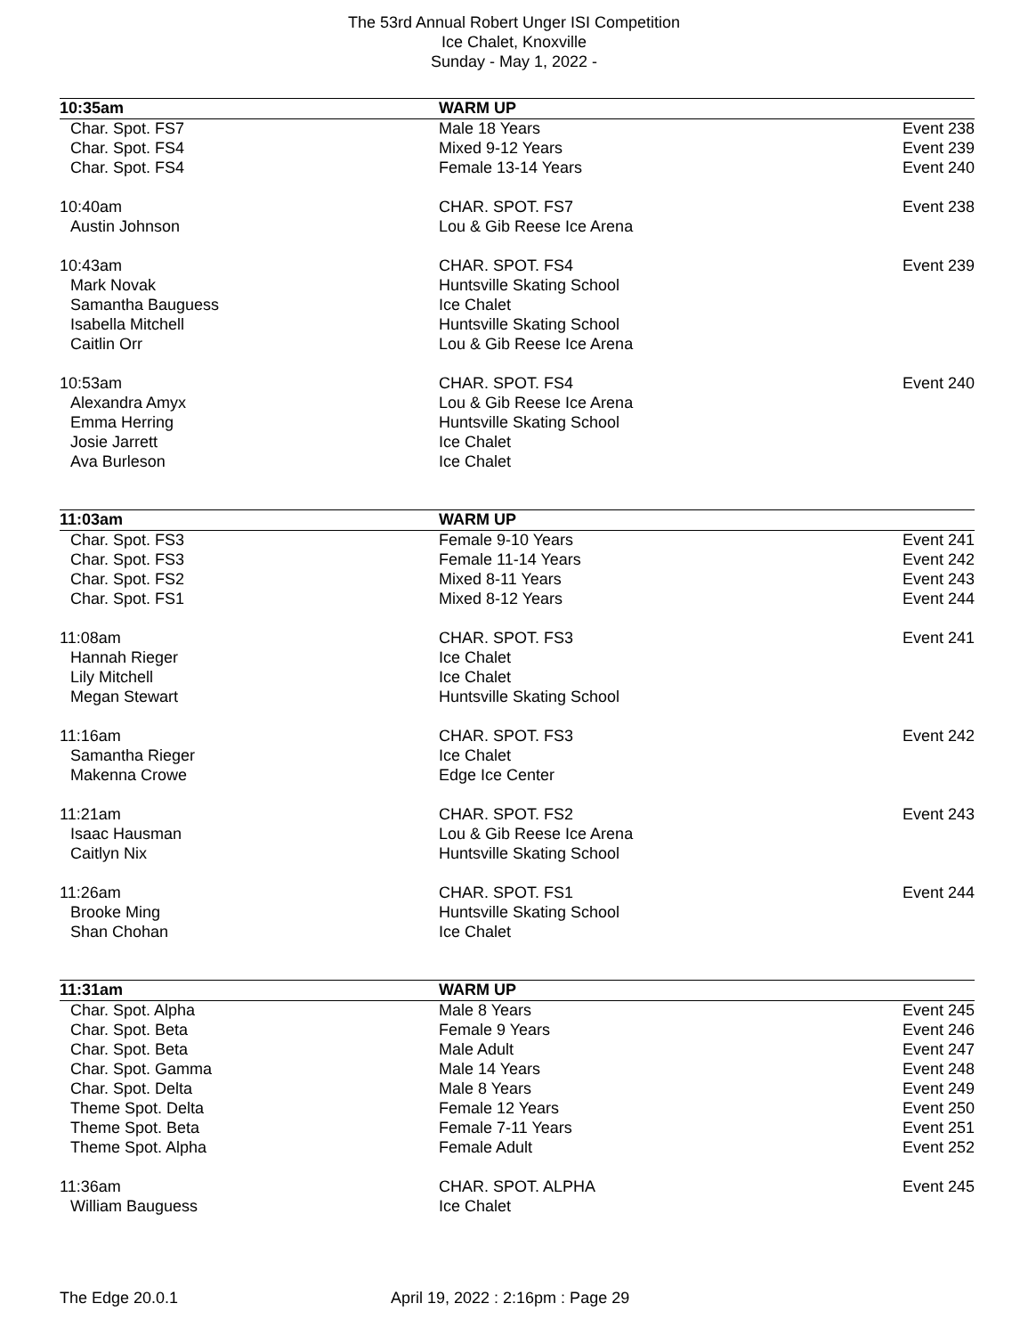The 53rd Annual Robert Unger ISI Competition
Ice Chalet, Knoxville
Sunday - May 1, 2022 -
| 10:35am | WARM UP | |
| Char. Spot. FS7 | Male 18 Years | Event 238 |
| Char. Spot. FS4 | Mixed 9-12 Years | Event 239 |
| Char. Spot. FS4 | Female 13-14 Years | Event 240 |
| 10:40am | CHAR. SPOT. FS7 | Event 238 |
| Austin Johnson | Lou & Gib Reese Ice Arena | |
| 10:43am | CHAR. SPOT. FS4 | Event 239 |
| Mark Novak | Huntsville Skating School | |
| Samantha Bauguess | Ice Chalet | |
| Isabella Mitchell | Huntsville Skating School | |
| Caitlin Orr | Lou & Gib Reese Ice Arena | |
| 10:53am | CHAR. SPOT. FS4 | Event 240 |
| Alexandra Amyx | Lou & Gib Reese Ice Arena | |
| Emma Herring | Huntsville Skating School | |
| Josie Jarrett | Ice Chalet | |
| Ava Burleson | Ice Chalet | |
| 11:03am | WARM UP | |
| Char. Spot. FS3 | Female 9-10 Years | Event 241 |
| Char. Spot. FS3 | Female 11-14 Years | Event 242 |
| Char. Spot. FS2 | Mixed 8-11 Years | Event 243 |
| Char. Spot. FS1 | Mixed 8-12 Years | Event 244 |
| 11:08am | CHAR. SPOT. FS3 | Event 241 |
| Hannah Rieger | Ice Chalet | |
| Lily Mitchell | Ice Chalet | |
| Megan Stewart | Huntsville Skating School | |
| 11:16am | CHAR. SPOT. FS3 | Event 242 |
| Samantha Rieger | Ice Chalet | |
| Makenna Crowe | Edge Ice Center | |
| 11:21am | CHAR. SPOT. FS2 | Event 243 |
| Isaac Hausman | Lou & Gib Reese Ice Arena | |
| Caitlyn Nix | Huntsville Skating School | |
| 11:26am | CHAR. SPOT. FS1 | Event 244 |
| Brooke Ming | Huntsville Skating School | |
| Shan Chohan | Ice Chalet | |
| 11:31am | WARM UP | |
| Char. Spot. Alpha | Male 8 Years | Event 245 |
| Char. Spot. Beta | Female 9 Years | Event 246 |
| Char. Spot. Beta | Male Adult | Event 247 |
| Char. Spot. Gamma | Male 14 Years | Event 248 |
| Char. Spot. Delta | Male 8 Years | Event 249 |
| Theme Spot. Delta | Female 12 Years | Event 250 |
| Theme Spot. Beta | Female 7-11 Years | Event 251 |
| Theme Spot. Alpha | Female Adult | Event 252 |
| 11:36am | CHAR. SPOT. ALPHA | Event 245 |
| William Bauguess | Ice Chalet | |
The Edge 20.0.1 April 19, 2022 : 2:16pm : Page 29